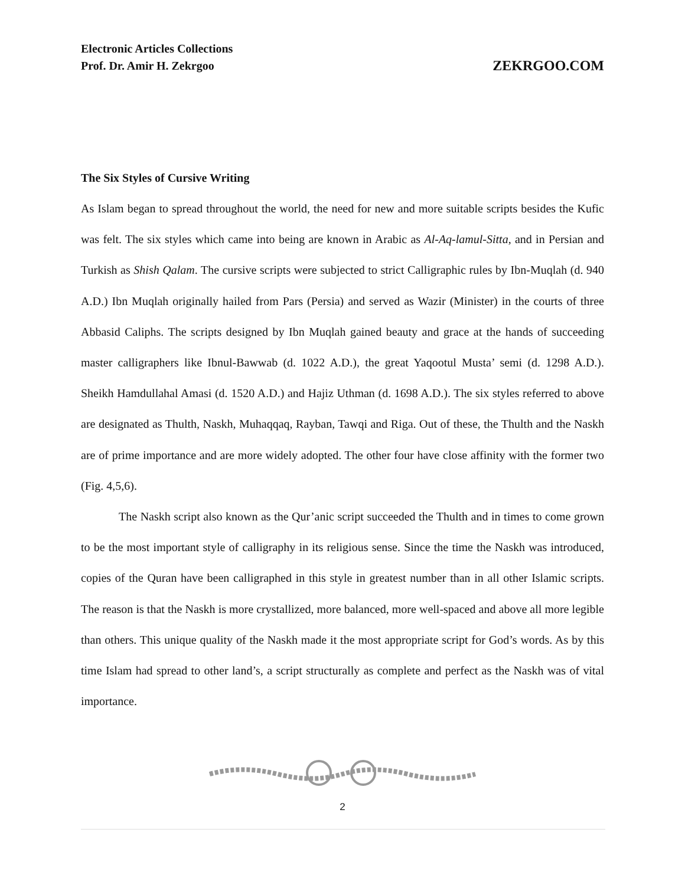Electronic Articles Collections
Prof. Dr. Amir H. Zekrgoo
ZEKRGOO.COM
The Six Styles of Cursive Writing
As Islam began to spread throughout the world, the need for new and more suitable scripts besides the Kufic was felt. The six styles which came into being are known in Arabic as Al-Aq-lamul-Sitta, and in Persian and Turkish as Shish Qalam. The cursive scripts were subjected to strict Calligraphic rules by Ibn-Muqlah (d. 940 A.D.) Ibn Muqlah originally hailed from Pars (Persia) and served as Wazir (Minister) in the courts of three Abbasid Caliphs. The scripts designed by Ibn Muqlah gained beauty and grace at the hands of succeeding master calligraphers like Ibnul-Bawwab (d. 1022 A.D.), the great Yaqootul Musta’ semi (d. 1298 A.D.). Sheikh Hamdullahal Amasi (d. 1520 A.D.) and Hajiz Uthman (d. 1698 A.D.). The six styles referred to above are designated as Thulth, Naskh, Muhaqqaq, Rayban, Tawqi and Riga. Out of these, the Thulth and the Naskh are of prime importance and are more widely adopted. The other four have close affinity with the former two (Fig. 4,5,6).
The Naskh script also known as the Qur’anic script succeeded the Thulth and in times to come grown to be the most important style of calligraphy in its religious sense. Since the time the Naskh was introduced, copies of the Quran have been calligraphed in this style in greatest number than in all other Islamic scripts. The reason is that the Naskh is more crystallized, more balanced, more well-spaced and above all more legible than others. This unique quality of the Naskh made it the most appropriate script for God’s words. As by this time Islam had spread to other land’s, a script structurally as complete and perfect as the Naskh was of vital importance.
2